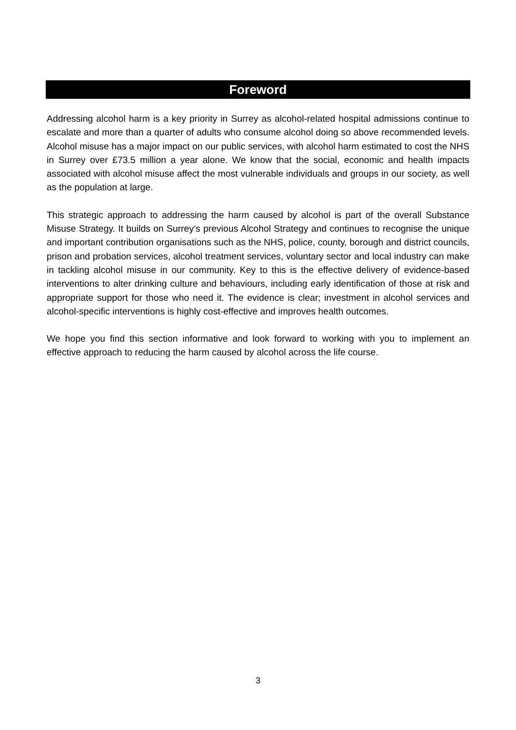Foreword
Addressing alcohol harm is a key priority in Surrey as alcohol-related hospital admissions continue to escalate and more than a quarter of adults who consume alcohol doing so above recommended levels. Alcohol misuse has a major impact on our public services, with alcohol harm estimated to cost the NHS in Surrey over £73.5 million a year alone. We know that the social, economic and health impacts associated with alcohol misuse affect the most vulnerable individuals and groups in our society, as well as the population at large.
This strategic approach to addressing the harm caused by alcohol is part of the overall Substance Misuse Strategy. It builds on Surrey’s previous Alcohol Strategy and continues to recognise the unique and important contribution organisations such as the NHS, police, county, borough and district councils, prison and probation services, alcohol treatment services, voluntary sector and local industry can make in tackling alcohol misuse in our community. Key to this is the effective delivery of evidence-based interventions to alter drinking culture and behaviours, including early identification of those at risk and appropriate support for those who need it. The evidence is clear; investment in alcohol services and alcohol-specific interventions is highly cost-effective and improves health outcomes.
We hope you find this section informative and look forward to working with you to implement an effective approach to reducing the harm caused by alcohol across the life course.
3